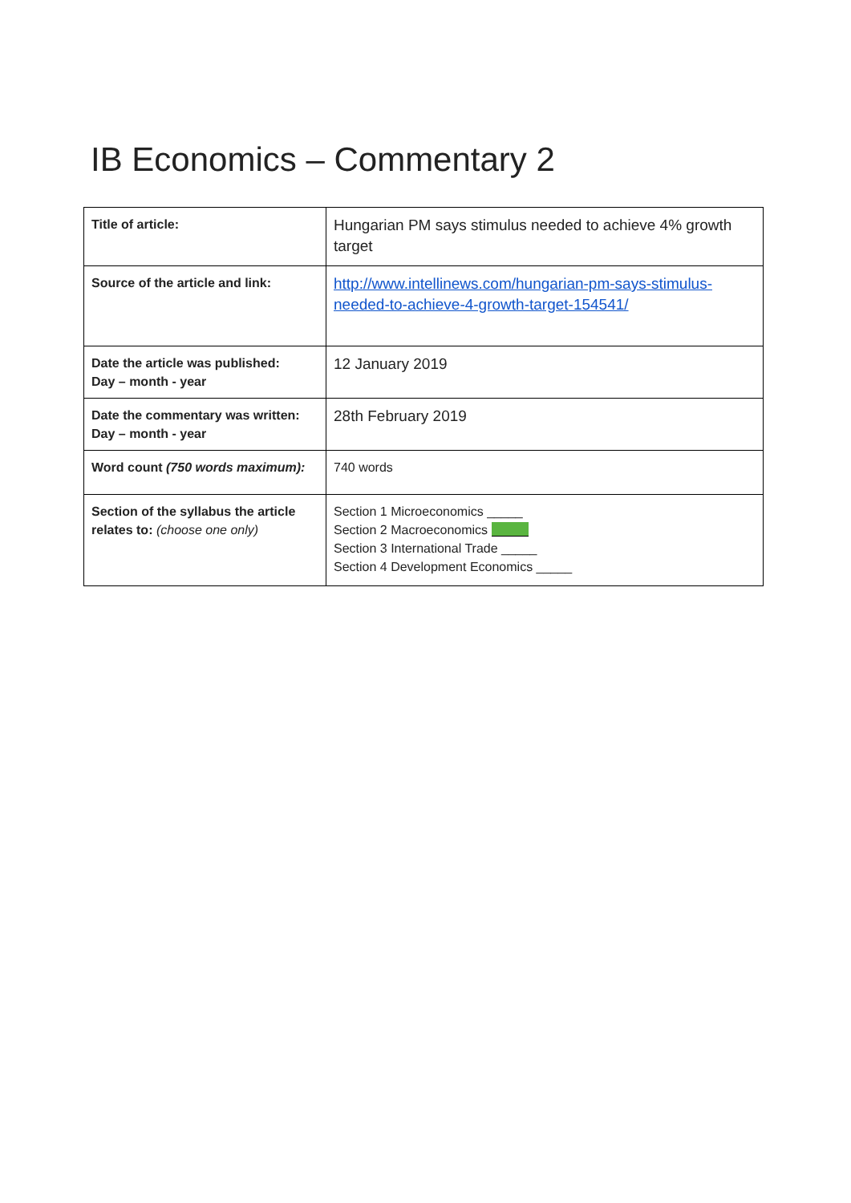IB Economics – Commentary 2
| Title of article: | Hungarian PM says stimulus needed to achieve 4% growth target |
| Source of the article and link: | http://www.intellinews.com/hungarian-pm-says-stimulus-needed-to-achieve-4-growth-target-154541/ |
| Date the article was published: Day – month - year | 12 January 2019 |
| Date the commentary was written: Day – month - year | 28th February 2019 |
| Word count (750 words maximum): | 740 words |
| Section of the syllabus the article relates to: (choose one only) | Section 1 Microeconomics _____ Section 2 Macroeconomics Section 3 International Trade _____ Section 4 Development Economics _____ |